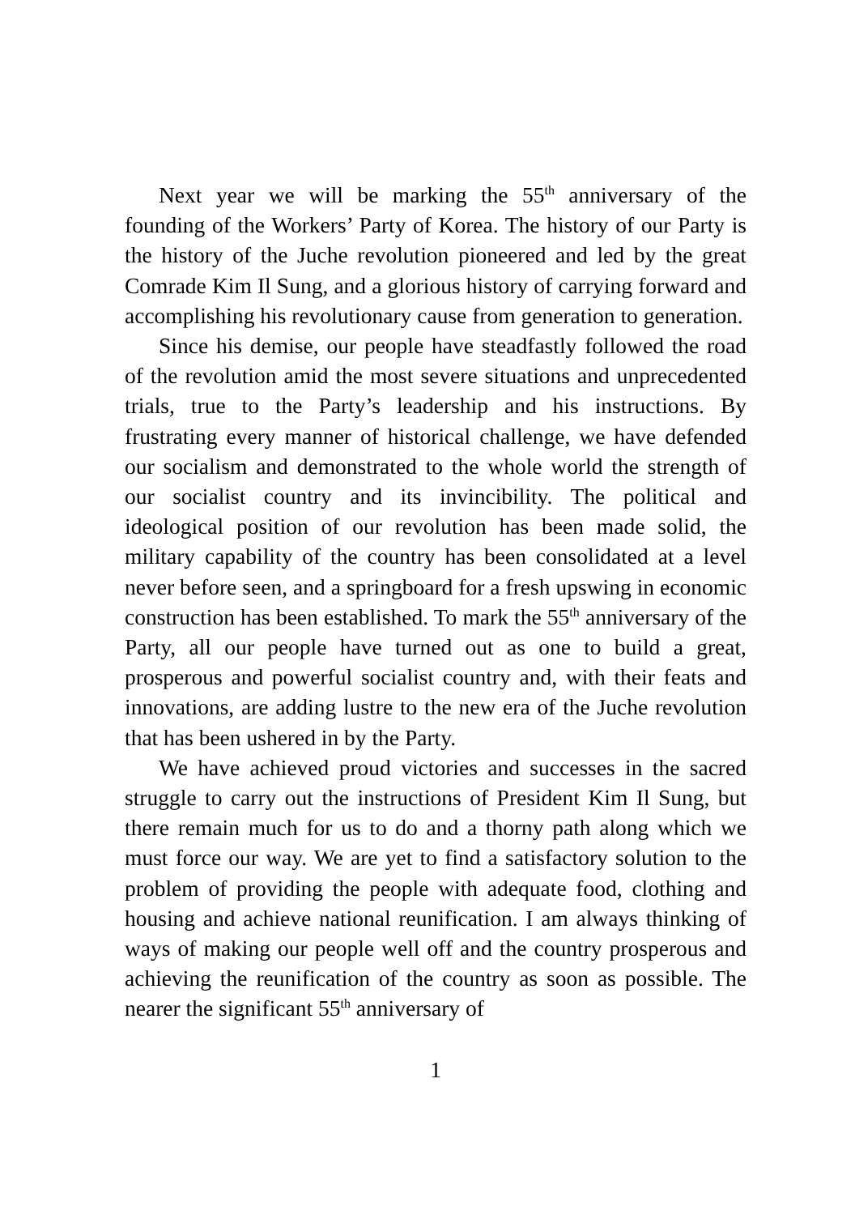Next year we will be marking the 55<sup>th</sup> anniversary of the founding of the Workers’ Party of Korea. The history of our Party is the history of the Juche revolution pioneered and led by the great Comrade Kim Il Sung, and a glorious history of carrying forward and accomplishing his revolutionary cause from generation to generation.
Since his demise, our people have steadfastly followed the road of the revolution amid the most severe situations and unprecedented trials, true to the Party’s leadership and his instructions. By frustrating every manner of historical challenge, we have defended our socialism and demonstrated to the whole world the strength of our socialist country and its invincibility. The political and ideological position of our revolution has been made solid, the military capability of the country has been consolidated at a level never before seen, and a springboard for a fresh upswing in economic construction has been established. To mark the 55<sup>th</sup> anniversary of the Party, all our people have turned out as one to build a great, prosperous and powerful socialist country and, with their feats and innovations, are adding lustre to the new era of the Juche revolution that has been ushered in by the Party.
We have achieved proud victories and successes in the sacred struggle to carry out the instructions of President Kim Il Sung, but there remain much for us to do and a thorny path along which we must force our way. We are yet to find a satisfactory solution to the problem of providing the people with adequate food, clothing and housing and achieve national reunification. I am always thinking of ways of making our people well off and the country prosperous and achieving the reunification of the country as soon as possible. The nearer the significant 55<sup>th</sup> anniversary of
1